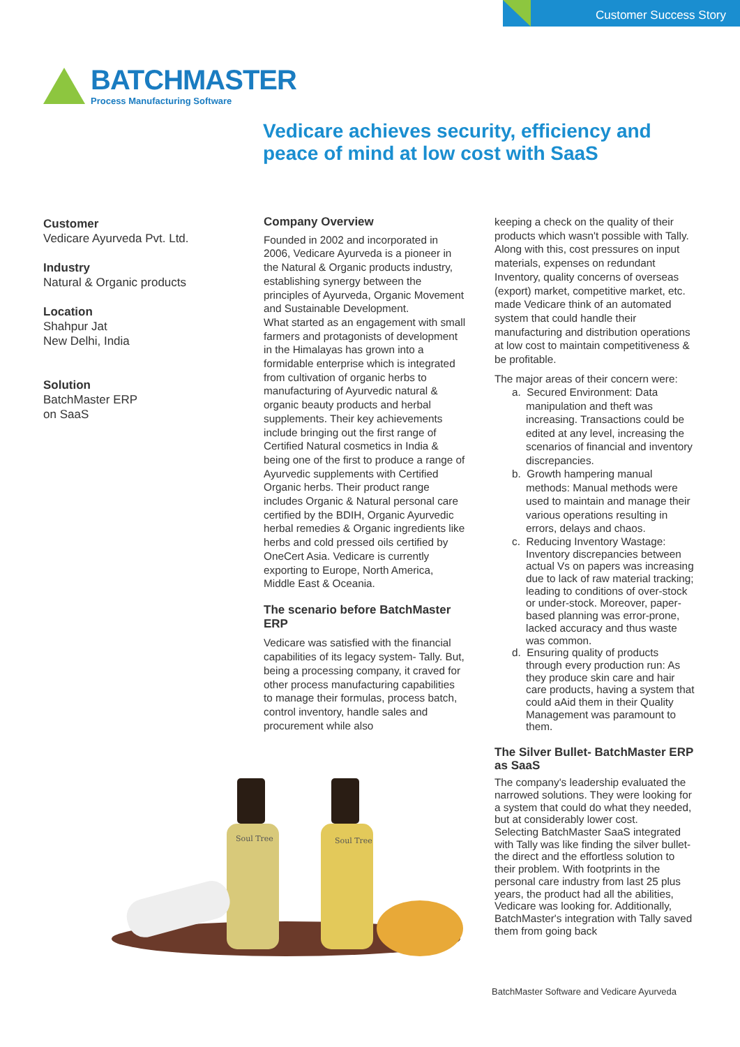Customer Success Story
BATCHMASTER
Process Manufacturing Software
Vedicare achieves security, efficiency and
peace of mind at low cost with SaaS
Customer
Vedicare Ayurveda Pvt. Ltd.
Industry
Natural & Organic products
Location
Shahpur Jat
New Delhi, India
Solution
BatchMaster ERP
on SaaS
Company Overview
Founded in 2002 and incorporated in 2006, Vedicare Ayurveda is a pioneer in the Natural & Organic products industry, establishing synergy between the principles of Ayurveda, Organic Movement and Sustainable Development.
What started as an engagement with small farmers and protagonists of development in the Himalayas has grown into a formidable enterprise which is integrated from cultivation of organic herbs to manufacturing of Ayurvedic natural & organic beauty products and herbal supplements. Their key achievements include bringing out the first range of Certified Natural cosmetics in India & being one of the first to produce a range of Ayurvedic supplements with Certified Organic herbs. Their product range includes Organic & Natural personal care certified by the BDIH, Organic Ayurvedic herbal remedies & Organic ingredients like herbs and cold pressed oils certified by OneCert Asia. Vedicare is currently exporting to Europe, North America, Middle East & Oceania.
The scenario before BatchMaster ERP
Vedicare was satisfied with the financial capabilities of its legacy system- Tally. But, being a processing company, it craved for other process manufacturing capabilities to manage their formulas, process batch, control inventory, handle sales and procurement while also
Soul Tree
Soul Tree
keeping a check on the quality of their products which wasn't possible with Tally. Along with this, cost pressures on input materials, expenses on redundant Inventory, quality concerns of overseas (export) market, competitive market, etc. made Vedicare think of an automated system that could handle their manufacturing and distribution operations at low cost to maintain competitiveness & be profitable.
The major areas of their concern were:
a. Secured Environment: Data manipulation and theft was increasing. Transactions could be edited at any level, increasing the scenarios of financial and inventory discrepancies.
b. Growth hampering manual methods: Manual methods were used to maintain and manage their various operations resulting in errors, delays and chaos.
c. Reducing Inventory Wastage: Inventory discrepancies between actual Vs on papers was increasing due to lack of raw material tracking; leading to conditions of over-stock or under-stock. Moreover, paper-based planning was error-prone, lacked accuracy and thus waste was common.
d. Ensuring quality of products through every production run: As they produce skin care and hair care products, having a system that could aAid them in their Quality Management was paramount to them.
The Silver Bullet- BatchMaster ERP as SaaS
The company's leadership evaluated the narrowed solutions. They were looking for a system that could do what they needed, but at considerably lower cost.
Selecting BatchMaster SaaS integrated with Tally was like finding the silver bullet- the direct and the effortless solution to their problem. With footprints in the personal care industry from last 25 plus years, the product had all the abilities, Vedicare was looking for. Additionally, BatchMaster's integration with Tally saved them from going back
BatchMaster Software and Vedicare Ayurveda